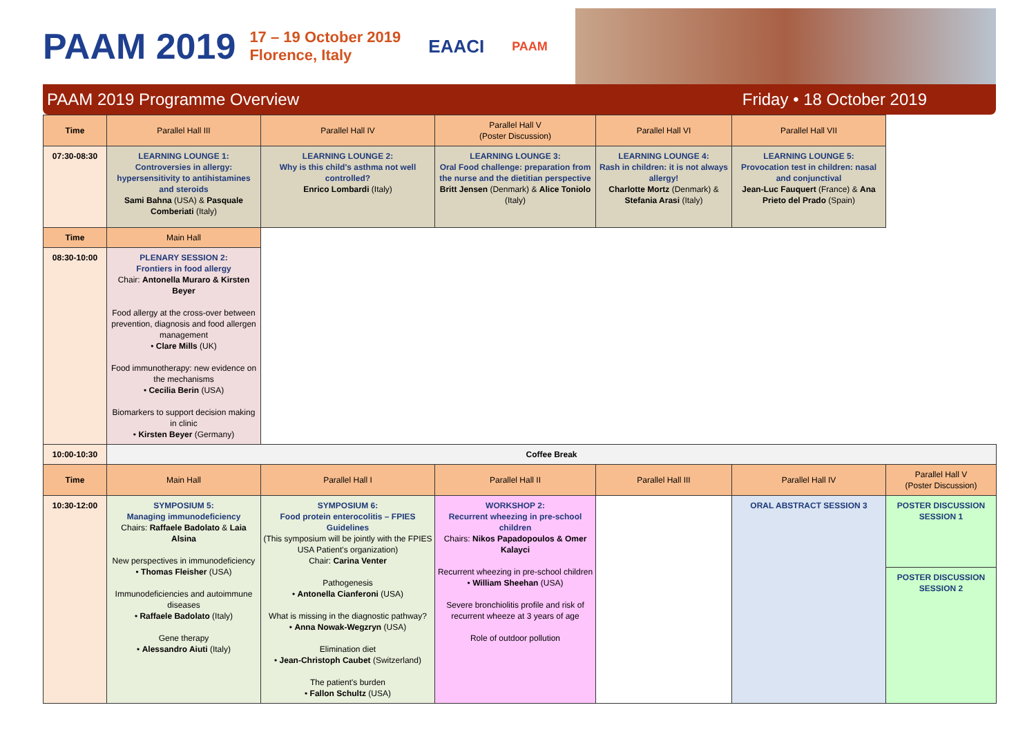PAAM 2019 17 – 19 October 2019
Florence, Italy EAACI PAAM
PAAM 2019 Programme Overview Friday • 18 October 2019
| Time | Parallel Hall III | Parallel Hall IV | Parallel Hall V (Poster Discussion) | Parallel Hall VI | Parallel Hall VII | |
| 07:30-08:30 | LEARNING LOUNGE 1: Controversies in allergy: hypersensitivity to antihistamines and steroids Sami Bahna (USA) & Pasquale Comberiati (Italy) | LEARNING LOUNGE 2: Why is this child's asthma not well controlled? Enrico Lombardi (Italy) | LEARNING LOUNGE 3: Oral Food challenge: preparation from the nurse and the dietitian perspective Britt Jensen (Denmark) & Alice Toniolo (Italy) | LEARNING LOUNGE 4: Rash in children: it is not always allergy! Charlotte Mortz (Denmark) & Stefania Arasi (Italy) | LEARNING LOUNGE 5: Provocation test in children: nasal and conjunctival Jean-Luc Fauquert (France) & Ana Prieto del Prado (Spain) | |
| Time | Main Hall | | | | | |
| 08:30-10:00 | PLENARY SESSION 2: Frontiers in food allergy Chair: Antonella Muraro & Kirsten Beyer Food allergy at the cross-over between prevention, diagnosis and food allergen management • Clare Mills (UK) Food immunotherapy: new evidence on the mechanisms • Cecilia Berin (USA) Biomarkers to support decision making in clinic • Kirsten Beyer (Germany) | | | | | |
| 10:00-10:30 | Coffee Break | | | | | |
| Time | Main Hall | Parallel Hall I | Parallel Hall II | Parallel Hall III | Parallel Hall IV | Parallel Hall V (Poster Discussion) |
| 10:30-12:00 | SYMPOSIUM 5: Managing immunodeficiency Chairs: Raffaele Badolato & Laia Alsina New perspectives in immunodeficiency • Thomas Fleisher (USA) Immunodeficiencies and autoimmune diseases • Raffaele Badolato (Italy) Gene therapy • Alessandro Aiuti (Italy) | SYMPOSIUM 6: Food protein enterocolitis – FPIES Guidelines (This symposium will be jointly with the FPIES USA Patient's organization) Chair: Carina Venter Pathogenesis • Antonella Cianferoni (USA) What is missing in the diagnostic pathway? • Anna Nowak-Wegzryn (USA) Elimination diet • Jean-Christoph Caubet (Switzerland) The patient's burden • Fallon Schultz (USA) | WORKSHOP 2: Recurrent wheezing in pre-school children Chairs: Nikos Papadopoulos & Omer Kalayci Recurrent wheezing in pre-school children • William Sheehan (USA) Severe bronchiolitis profile and risk of recurrent wheeze at 3 years of age Role of outdoor pollution | | ORAL ABSTRACT SESSION 3 | POSTER DISCUSSION SESSION 1 |
| | | | | | | POSTER DISCUSSION SESSION 2 |